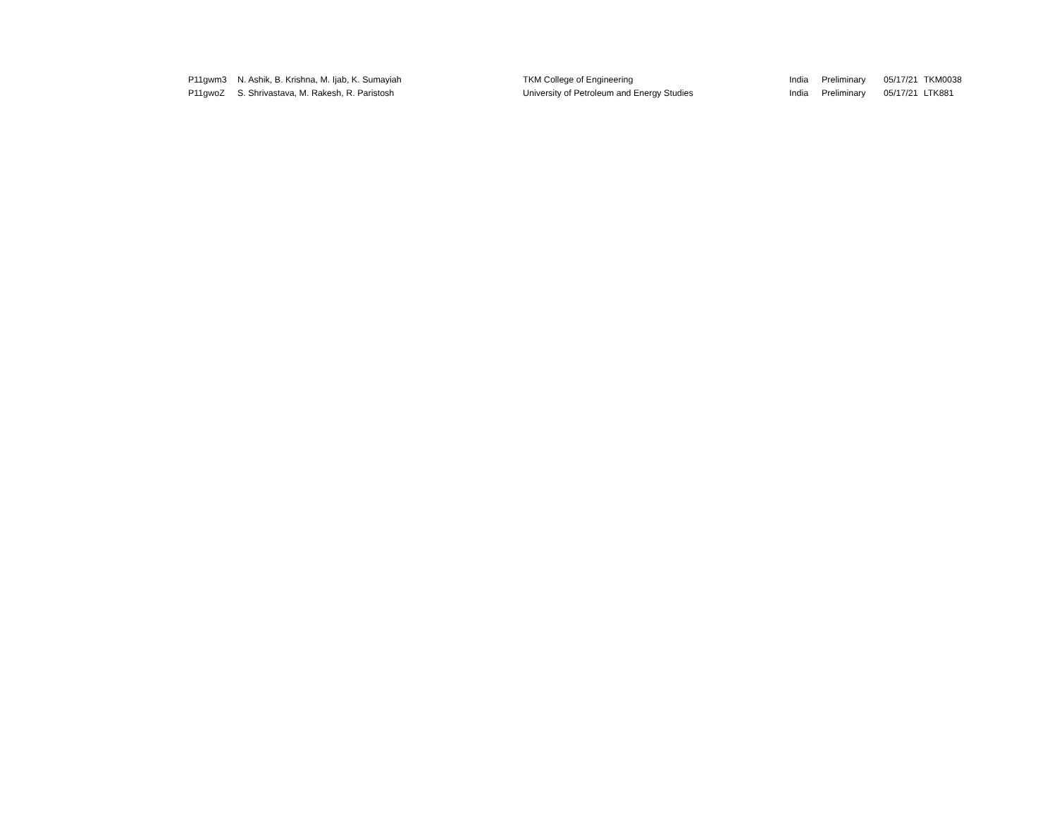| P11gwm3 | N. Ashik, B. Krishna, M. Ijab, K. Sumayiah | TKM College of Engineering | India | Preliminary | 05/17/21 | TKM0038 |
| P11gwoZ | S. Shrivastava, M. Rakesh, R. Paristosh | University of Petroleum and Energy Studies | India | Preliminary | 05/17/21 | LTK881 |